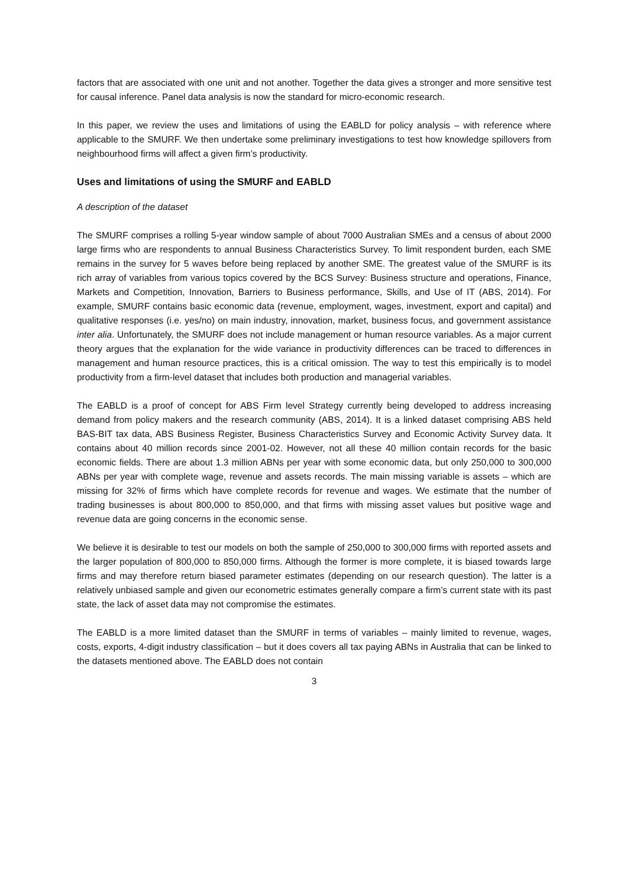factors that are associated with one unit and not another. Together the data gives a stronger and more sensitive test for causal inference. Panel data analysis is now the standard for micro-economic research.
In this paper, we review the uses and limitations of using the EABLD for policy analysis – with reference where applicable to the SMURF. We then undertake some preliminary investigations to test how knowledge spillovers from neighbourhood firms will affect a given firm’s productivity.
Uses and limitations of using the SMURF and EABLD
A description of the dataset
The SMURF comprises a rolling 5-year window sample of about 7000 Australian SMEs and a census of about 2000 large firms who are respondents to annual Business Characteristics Survey. To limit respondent burden, each SME remains in the survey for 5 waves before being replaced by another SME. The greatest value of the SMURF is its rich array of variables from various topics covered by the BCS Survey: Business structure and operations, Finance, Markets and Competition, Innovation, Barriers to Business performance, Skills, and Use of IT (ABS, 2014). For example, SMURF contains basic economic data (revenue, employment, wages, investment, export and capital) and qualitative responses (i.e. yes/no) on main industry, innovation, market, business focus, and government assistance inter alia. Unfortunately, the SMURF does not include management or human resource variables. As a major current theory argues that the explanation for the wide variance in productivity differences can be traced to differences in management and human resource practices, this is a critical omission. The way to test this empirically is to model productivity from a firm-level dataset that includes both production and managerial variables.
The EABLD is a proof of concept for ABS Firm level Strategy currently being developed to address increasing demand from policy makers and the research community (ABS, 2014). It is a linked dataset comprising ABS held BAS-BIT tax data, ABS Business Register, Business Characteristics Survey and Economic Activity Survey data. It contains about 40 million records since 2001-02. However, not all these 40 million contain records for the basic economic fields. There are about 1.3 million ABNs per year with some economic data, but only 250,000 to 300,000 ABNs per year with complete wage, revenue and assets records. The main missing variable is assets – which are missing for 32% of firms which have complete records for revenue and wages. We estimate that the number of trading businesses is about 800,000 to 850,000, and that firms with missing asset values but positive wage and revenue data are going concerns in the economic sense.
We believe it is desirable to test our models on both the sample of 250,000 to 300,000 firms with reported assets and the larger population of 800,000 to 850,000 firms. Although the former is more complete, it is biased towards large firms and may therefore return biased parameter estimates (depending on our research question). The latter is a relatively unbiased sample and given our econometric estimates generally compare a firm’s current state with its past state, the lack of asset data may not compromise the estimates.
The EABLD is a more limited dataset than the SMURF in terms of variables – mainly limited to revenue, wages, costs, exports, 4-digit industry classification – but it does covers all tax paying ABNs in Australia that can be linked to the datasets mentioned above. The EABLD does not contain
3